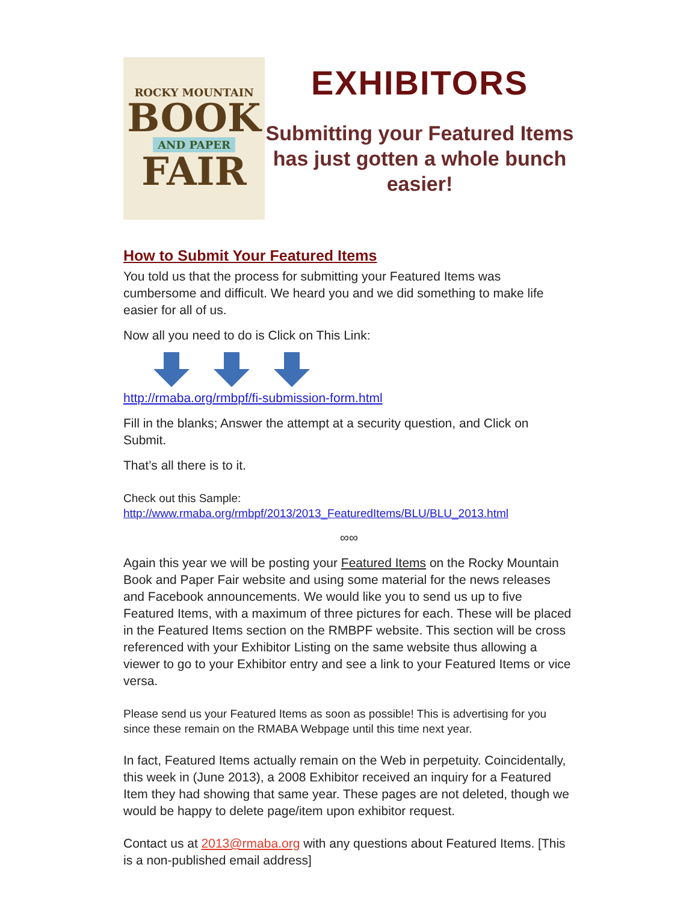ROCKY MOUNTAIN
BOOK
AND PAPER
FAIR
EXHIBITORS
Submitting your Featured Items has just gotten a whole bunch easier!
How to Submit Your Featured Items
You told us that the process for submitting your Featured Items was cumbersome and difficult. We heard you and we did something to make life easier for all of us.
Now all you need to do is Click on This Link:
http://rmaba.org/rmbpf/fi-submission-form.html
Fill in the blanks; Answer the attempt at a security question, and Click on Submit.
That’s all there is to it.
Check out this Sample:
http://www.rmaba.org/rmbpf/2013/2013_FeaturedItems/BLU/BLU_2013.html
∞∞
Again this year we will be posting your Featured Items on the Rocky Mountain Book and Paper Fair website and using some material for the news releases and Facebook announcements. We would like you to send us up to five Featured Items, with a maximum of three pictures for each. These will be placed in the Featured Items section on the RMBPF website. This section will be cross referenced with your Exhibitor Listing on the same website thus allowing a viewer to go to your Exhibitor entry and see a link to your Featured Items or vice versa.
Please send us your Featured Items as soon as possible! This is advertising for you since these remain on the RMABA Webpage until this time next year.
In fact, Featured Items actually remain on the Web in perpetuity. Coincidentally, this week in (June 2013), a 2008 Exhibitor received an inquiry for a Featured Item they had showing that same year. These pages are not deleted, though we would be happy to delete page/item upon exhibitor request.
Contact us at 2013@rmaba.org with any questions about Featured Items. [This is a non-published email address]